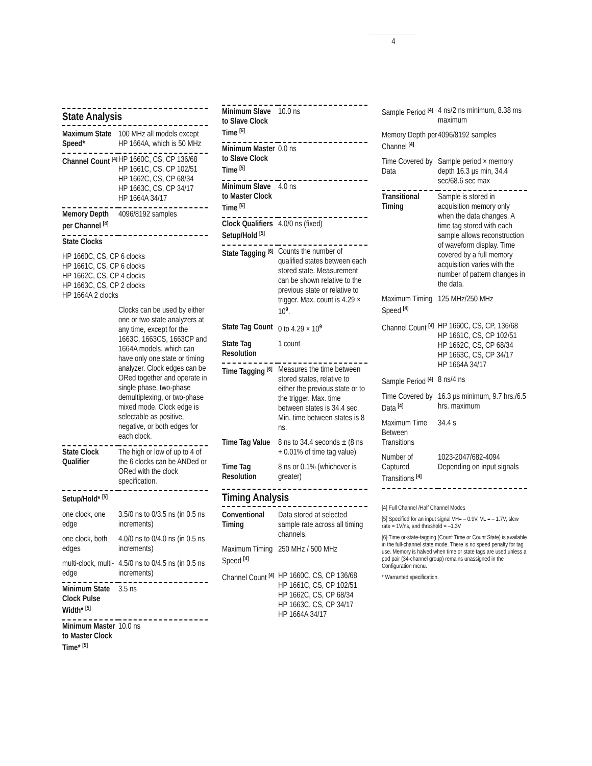4
State Analysis
| Maximum State Speed* | 100 MHz all models except HP 1664A, which is 50 MHz |
| Channel Count <sup>[4]</sup> | HP 1660C, CS, CP 136/68 HP 1661C, CS, CP 102/51 HP 1662C, CS, CP 68/34 HP 1663C, CS, CP 34/17 HP 1664A 34/17 |
| Memory Depth per Channel <sup>[4]</sup> | 4096/8192 samples |
| State Clocks | |
| HP 1660C, CS, CP 6 clocks HP 1661C, CS, CP 6 clocks HP 1662C, CS, CP 4 clocks HP 1663C, CS, CP 2 clocks HP 1664A 2 clocks | |
| | Clocks can be used by either one or two state analyzers at any time, except for the 1663C, 1663CS, 1663CP and 1664A models, which can have only one state or timing analyzer. Clock edges can be ORed together and operate in single phase, two-phase demultiplexing, or two-phase mixed mode. Clock edge is selectable as positive, negative, or both edges for each clock. |
| State Clock Qualifier | The high or low of up to 4 of the 6 clocks can be ANDed or ORed with the clock specification. |
| Setup/Hold* <sup>[5]</sup> | |
| one clock, one edge | 3.5/0 ns to 0/3.5 ns (in 0.5 ns increments) |
| one clock, both edges | 4.0/0 ns to 0/4.0 ns (in 0.5 ns increments) |
| multi-clock, multi-edge | 4.5/0 ns to 0/4.5 ns (in 0.5 ns increments) |
| Minimum State Clock Pulse Width* <sup>[5]</sup> | 3.5 ns |
| Minimum Master to Master Clock Time* <sup>[5]</sup> | 10.0 ns |
| Minimum Slave to Slave Clock Time <sup>[5]</sup> | 10.0 ns |
| Minimum Master to Slave Clock Time <sup>[5]</sup> | 0.0 ns |
| Minimum Slave to Master Clock Time <sup>[5]</sup> | 4.0 ns |
| Clock Qualifiers Setup/Hold <sup>[5]</sup> | 4.0/0 ns (fixed) |
| State Tagging <sup>[6]</sup> | Counts the number of qualified states between each stored state. Measurement can be shown relative to the previous state or relative to trigger. Max. count is 4.29 × 10<sup>9</sup>. |
| State Tag Count | 0 to 4.29 × 10<sup>9</sup> |
| State Tag Resolution | 1 count |
| Time Tagging <sup>[6]</sup> | Measures the time between stored states, relative to either the previous state or to the trigger. Max. time between states is 34.4 sec. Min. time between states is 8 ns. |
| Time Tag Value | 8 ns to 34.4 seconds ± (8 ns + 0.01% of time tag value) |
| Time Tag Resolution | 8 ns or 0.1% (whichever is greater) |
Timing Analysis
| Conventional Timing | Data stored at selected sample rate across all timing channels. |
| Maximum Timing Speed <sup>[4]</sup> | 250 MHz / 500 MHz |
| Channel Count <sup>[4]</sup> | HP 1660C, CS, CP 136/68 HP 1661C, CS, CP 102/51 HP 1662C, CS, CP 68/34 HP 1663C, CS, CP 34/17 HP 1664A 34/17 |
| Sample Period <sup>[4]</sup> | 4 ns/2 ns minimum, 8.38 ms maximum |
| Memory Depth per Channel <sup>[4]</sup> | 4096/8192 samples |
| Time Covered by Data | Sample period × memory depth 16.3 µs min, 34.4 sec/68.6 sec max |
| Transitional Timing | Sample is stored in acquisition memory only when the data changes. A time tag stored with each sample allows reconstruction of waveform display. Time covered by a full memory acquisition varies with the number of pattern changes in the data. |
| Maximum Timing Speed <sup>[4]</sup> | 125 MHz/250 MHz |
| Channel Count <sup>[4]</sup> | HP 1660C, CS, CP, 136/68 HP 1661C, CS, CP 102/51 HP 1662C, CS, CP 68/34 HP 1663C, CS, CP 34/17 HP 1664A 34/17 |
| Sample Period <sup>[4]</sup> | 8 ns/4 ns |
| Time Covered by Data <sup>[4]</sup> | 16.3 µs minimum, 9.7 hrs./6.5 hrs. maximum |
| Maximum Time Between Transitions | 34.4 s |
| Number of Captured Transitions <sup>[4]</sup> | 1023-2047/682-4094 Depending on input signals |
[4] Full Channel /Half Channel Modes
[5] Specified for an input signal VH= – 0.9V, VL = – 1.7V, slew rate = 1V/ns, and threshold = –1.3V
[6] Time or-state-tagging (Count Time or Count State) is available in the full-channel state mode. There is no speed penalty for tag use. Memory is halved when time or state tags are used unless a pod pair (34-channel group) remains unassigned in the Configuration menu.
* Warranted specification.